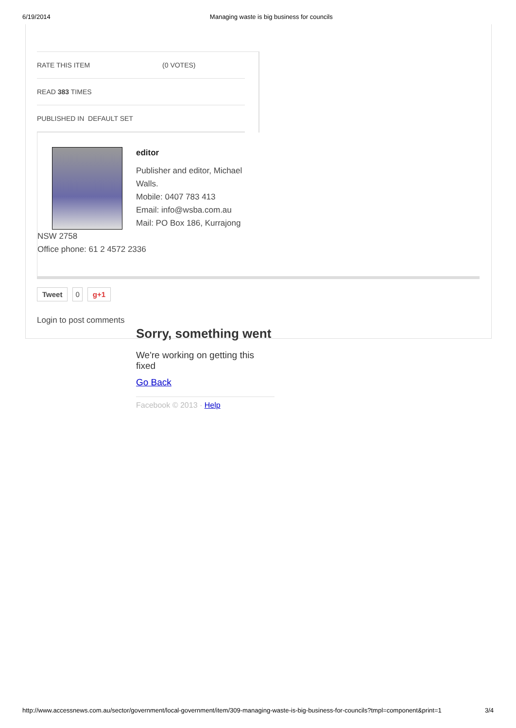6/19/2014 Managing waste is big business for councils
RATE THIS ITEM (0 VOTES)
READ 383 TIMES
PUBLISHED IN DEFAULT SET
editor
Publisher and editor, Michael
Walls.
Mobile: 0407 783 413
Email: info@wsba.com.au
Mail: PO Box 186, Kurrajong
NSW 2758
Office phone: 61 2 4572 2336
Tweet 0 g+1
Login to post comments
Sorry, something went
We're working on getting this fixed
Go Back
Facebook © 2013 · Help
http://www.accessnews.com.au/sector/government/local-government/item/309-managing-waste-is-big-business-for-councils?tmpl=component&print=1 3/4